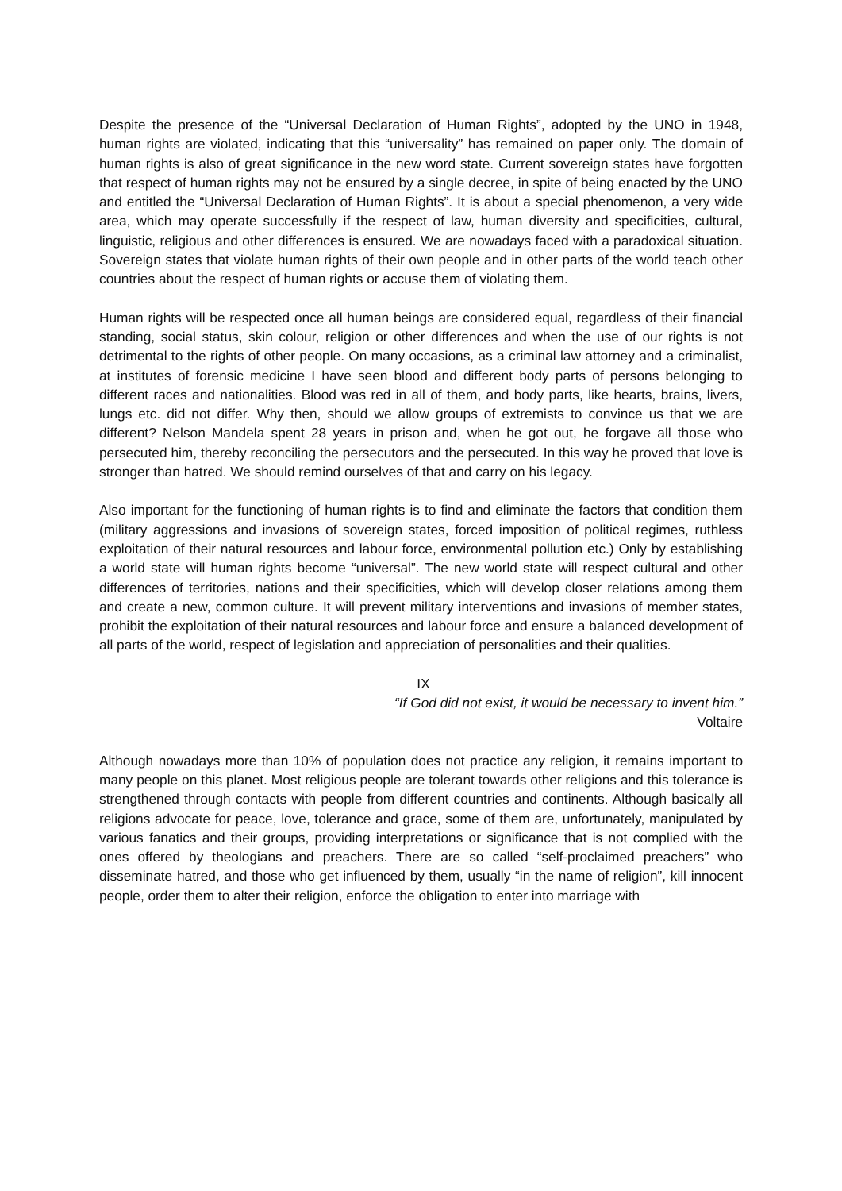Despite the presence of the “Universal Declaration of Human Rights”, adopted by the UNO in 1948, human rights are violated, indicating that this “universality” has remained on paper only. The domain of human rights is also of great significance in the new word state. Current sovereign states have forgotten that respect of human rights may not be ensured by a single decree, in spite of being enacted by the UNO and entitled the “Universal Declaration of Human Rights”. It is about a special phenomenon, a very wide area, which may operate successfully if the respect of law, human diversity and specificities, cultural, linguistic, religious and other differences is ensured. We are nowadays faced with a paradoxical situation. Sovereign states that violate human rights of their own people and in other parts of the world teach other countries about the respect of human rights or accuse them of violating them.
Human rights will be respected once all human beings are considered equal, regardless of their financial standing, social status, skin colour, religion or other differences and when the use of our rights is not detrimental to the rights of other people. On many occasions, as a criminal law attorney and a criminalist, at institutes of forensic medicine I have seen blood and different body parts of persons belonging to different races and nationalities. Blood was red in all of them, and body parts, like hearts, brains, livers, lungs etc. did not differ. Why then, should we allow groups of extremists to convince us that we are different? Nelson Mandela spent 28 years in prison and, when he got out, he forgave all those who persecuted him, thereby reconciling the persecutors and the persecuted. In this way he proved that love is stronger than hatred. We should remind ourselves of that and carry on his legacy.
Also important for the functioning of human rights is to find and eliminate the factors that condition them (military aggressions and invasions of sovereign states, forced imposition of political regimes, ruthless exploitation of their natural resources and labour force, environmental pollution etc.) Only by establishing a world state will human rights become “universal”. The new world state will respect cultural and other differences of territories, nations and their specificities, which will develop closer relations among them and create a new, common culture. It will prevent military interventions and invasions of member states, prohibit the exploitation of their natural resources and labour force and ensure a balanced development of all parts of the world, respect of legislation and appreciation of personalities and their qualities.
IX
“If God did not exist, it would be necessary to invent him.”
Voltaire
Although nowadays more than 10% of population does not practice any religion, it remains important to many people on this planet. Most religious people are tolerant towards other religions and this tolerance is strengthened through contacts with people from different countries and continents. Although basically all religions advocate for peace, love, tolerance and grace, some of them are, unfortunately, manipulated by various fanatics and their groups, providing interpretations or significance that is not complied with the ones offered by theologians and preachers. There are so called “self-proclaimed preachers” who disseminate hatred, and those who get influenced by them, usually “in the name of religion”, kill innocent people, order them to alter their religion, enforce the obligation to enter into marriage with